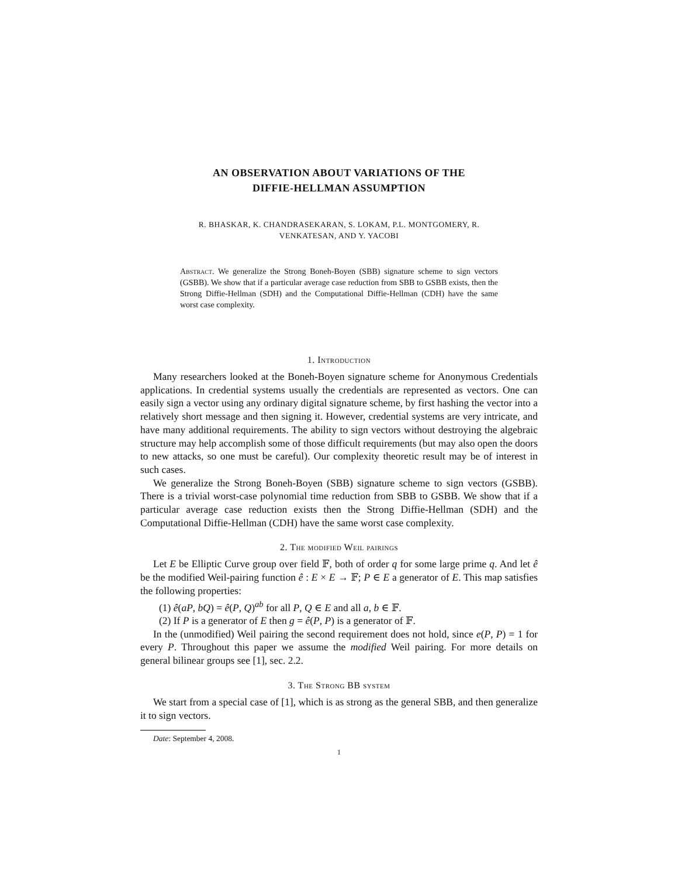AN OBSERVATION ABOUT VARIATIONS OF THE
DIFFIE-HELLMAN ASSUMPTION
R. BHASKAR, K. CHANDRASEKARAN, S. LOKAM, P.L. MONTGOMERY, R.
VENKATESAN, AND Y. YACOBI
Abstract. We generalize the Strong Boneh-Boyen (SBB) signature scheme to sign vectors (GSBB). We show that if a particular average case reduction from SBB to GSBB exists, then the Strong Diffie-Hellman (SDH) and the Computational Diffie-Hellman (CDH) have the same worst case complexity.
1. Introduction
Many researchers looked at the Boneh-Boyen signature scheme for Anonymous Credentials applications. In credential systems usually the credentials are represented as vectors. One can easily sign a vector using any ordinary digital signature scheme, by first hashing the vector into a relatively short message and then signing it. However, credential systems are very intricate, and have many additional requirements. The ability to sign vectors without destroying the algebraic structure may help accomplish some of those difficult requirements (but may also open the doors to new attacks, so one must be careful). Our complexity theoretic result may be of interest in such cases.
We generalize the Strong Boneh-Boyen (SBB) signature scheme to sign vectors (GSBB). There is a trivial worst-case polynomial time reduction from SBB to GSBB. We show that if a particular average case reduction exists then the Strong Diffie-Hellman (SDH) and the Computational Diffie-Hellman (CDH) have the same worst case complexity.
2. The modified Weil pairings
Let E be Elliptic Curve group over field 𝔽, both of order q for some large prime q. And let ê be the modified Weil-pairing function ê : E × E → 𝔽; P ∈ E a generator of E. This map satisfies the following properties:
(1) ê(aP, bQ) = ê(P, Q)<sup>ab</sup> for all P, Q ∈ E and all a, b ∈ 𝔽.
(2) If P is a generator of E then g = ê(P, P) is a generator of 𝔽.
In the (unmodified) Weil pairing the second requirement does not hold, since e(P, P) = 1 for every P. Throughout this paper we assume the modified Weil pairing. For more details on general bilinear groups see [1], sec. 2.2.
3. The Strong BB system
We start from a special case of [1], which is as strong as the general SBB, and then generalize it to sign vectors.
Date: September 4, 2008.
1